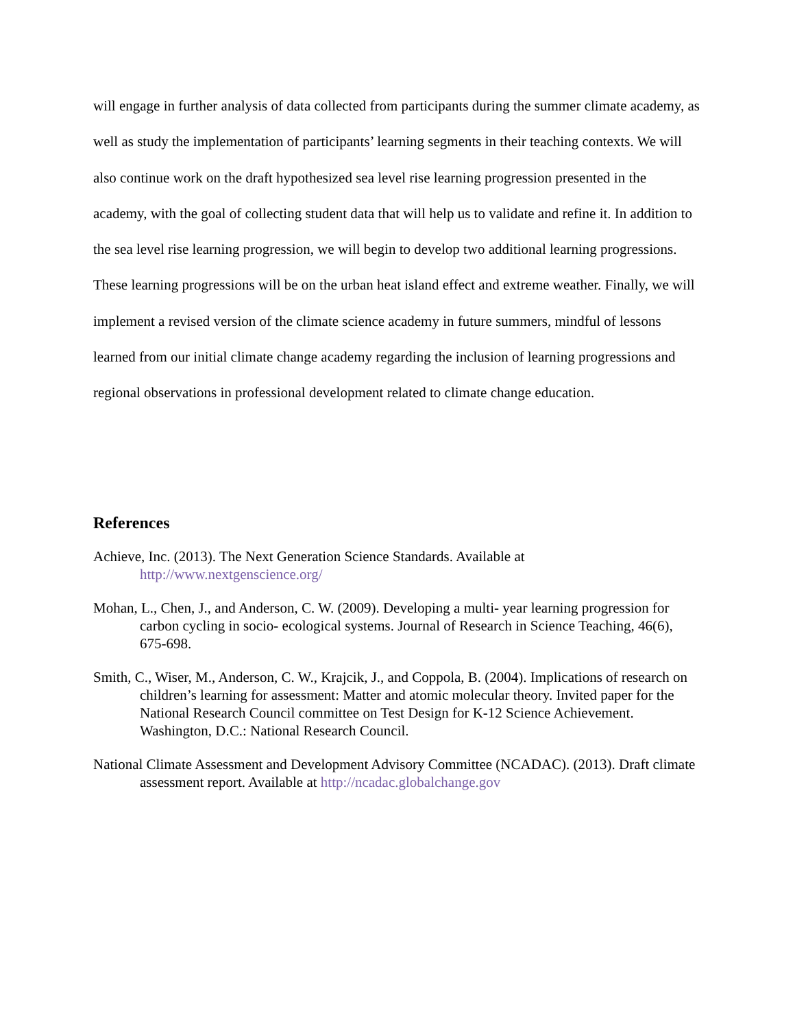will engage in further analysis of data collected from participants during the summer climate academy, as well as study the implementation of participants’ learning segments in their teaching contexts. We will also continue work on the draft hypothesized sea level rise learning progression presented in the academy, with the goal of collecting student data that will help us to validate and refine it. In addition to the sea level rise learning progression, we will begin to develop two additional learning progressions. These learning progressions will be on the urban heat island effect and extreme weather. Finally, we will implement a revised version of the climate science academy in future summers, mindful of lessons learned from our initial climate change academy regarding the inclusion of learning progressions and regional observations in professional development related to climate change education.
References
Achieve, Inc. (2013). The Next Generation Science Standards. Available at
http://www.nextgenscience.org/
Mohan, L., Chen, J., and Anderson, C. W. (2009). Developing a multi- year learning progression for carbon cycling in socio- ecological systems. Journal of Research in Science Teaching, 46(6), 675-698.
Smith, C., Wiser, M., Anderson, C. W., Krajcik, J., and Coppola, B. (2004). Implications of research on children’s learning for assessment: Matter and atomic molecular theory. Invited paper for the National Research Council committee on Test Design for K-12 Science Achievement. Washington, D.C.: National Research Council.
National Climate Assessment and Development Advisory Committee (NCADAC). (2013). Draft climate assessment report. Available at http://ncadac.globalchange.gov